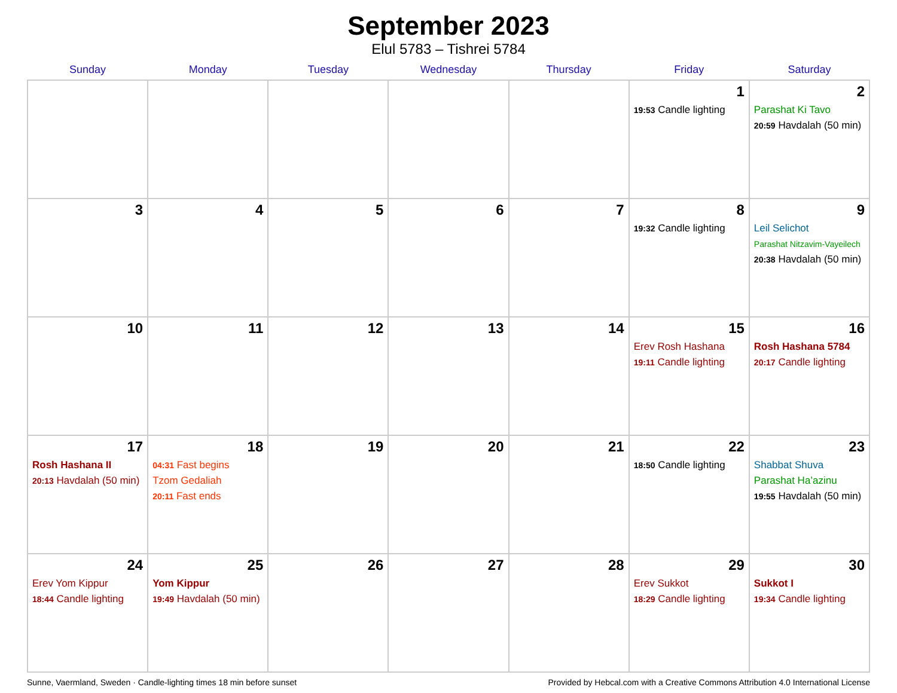September 2023
Elul 5783 – Tishrei 5784
| Sunday | Monday | Tuesday | Wednesday | Thursday | Friday | Saturday |
| --- | --- | --- | --- | --- | --- | --- |
| | | | | | 1 19:53 Candle lighting | 2 Parashat Ki Tavo 20:59 Havdalah (50 min) |
| 3 | 4 | 5 | 6 | 7 | 8 19:32 Candle lighting | 9 Leil Selichot Parashat Nitzavim-Vayeilech 20:38 Havdalah (50 min) |
| 10 | 11 | 12 | 13 | 14 | 15 Erev Rosh Hashana 19:11 Candle lighting | 16 Rosh Hashana 5784 20:17 Candle lighting |
| 17 Rosh Hashana II 20:13 Havdalah (50 min) | 18 04:31 Fast begins Tzom Gedaliah 20:11 Fast ends | 19 | 20 | 21 | 22 18:50 Candle lighting | 23 Shabbat Shuva Parashat Ha’azinu 19:55 Havdalah (50 min) |
| 24 Erev Yom Kippur 18:44 Candle lighting | 25 Yom Kippur 19:49 Havdalah (50 min) | 26 | 27 | 28 | 29 Erev Sukkot 18:29 Candle lighting | 30 Sukkot I 19:34 Candle lighting |
Sunne, Vaermland, Sweden · Candle-lighting times 18 min before sunset Provided by Hebcal.com with a Creative Commons Attribution 4.0 International License